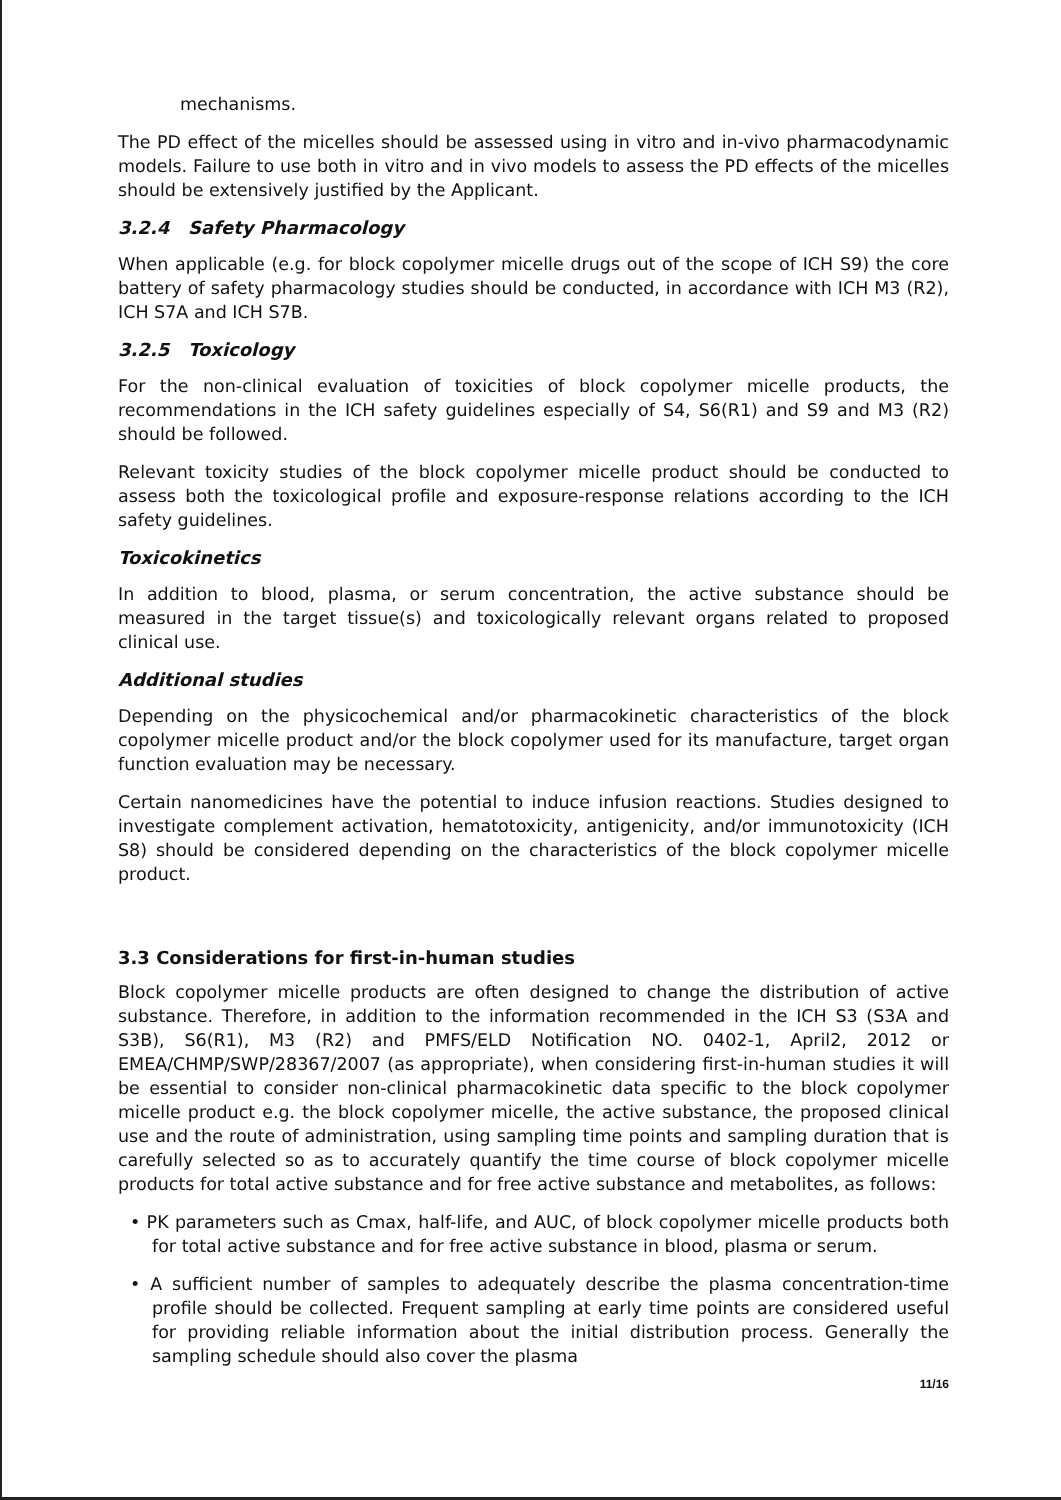mechanisms.
The PD effect of the micelles should be assessed using in vitro and in-vivo pharmacodynamic models. Failure to use both in vitro and in vivo models to assess the PD effects of the micelles should be extensively justified by the Applicant.
3.2.4 Safety Pharmacology
When applicable (e.g. for block copolymer micelle drugs out of the scope of ICH S9) the core battery of safety pharmacology studies should be conducted, in accordance with ICH M3 (R2), ICH S7A and ICH S7B.
3.2.5 Toxicology
For the non-clinical evaluation of toxicities of block copolymer micelle products, the recommendations in the ICH safety guidelines especially of S4, S6(R1) and S9 and M3 (R2) should be followed.
Relevant toxicity studies of the block copolymer micelle product should be conducted to assess both the toxicological profile and exposure-response relations according to the ICH safety guidelines.
Toxicokinetics
In addition to blood, plasma, or serum concentration, the active substance should be measured in the target tissue(s) and toxicologically relevant organs related to proposed clinical use.
Additional studies
Depending on the physicochemical and/or pharmacokinetic characteristics of the block copolymer micelle product and/or the block copolymer used for its manufacture, target organ function evaluation may be necessary.
Certain nanomedicines have the potential to induce infusion reactions. Studies designed to investigate complement activation, hematotoxicity, antigenicity, and/or immunotoxicity (ICH S8) should be considered depending on the characteristics of the block copolymer micelle product.
3.3 Considerations for first-in-human studies
Block copolymer micelle products are often designed to change the distribution of active substance. Therefore, in addition to the information recommended in the ICH S3 (S3A and S3B), S6(R1), M3 (R2) and PMFS/ELD Notification NO. 0402-1, April2, 2012 or EMEA/CHMP/SWP/28367/2007 (as appropriate), when considering first-in-human studies it will be essential to consider non-clinical pharmacokinetic data specific to the block copolymer micelle product e.g. the block copolymer micelle, the active substance, the proposed clinical use and the route of administration, using sampling time points and sampling duration that is carefully selected so as to accurately quantify the time course of block copolymer micelle products for total active substance and for free active substance and metabolites, as follows:
• PK parameters such as Cmax, half-life, and AUC, of block copolymer micelle products both for total active substance and for free active substance in blood, plasma or serum.
• A sufficient number of samples to adequately describe the plasma concentration-time profile should be collected. Frequent sampling at early time points are considered useful for providing reliable information about the initial distribution process. Generally the sampling schedule should also cover the plasma
11/16